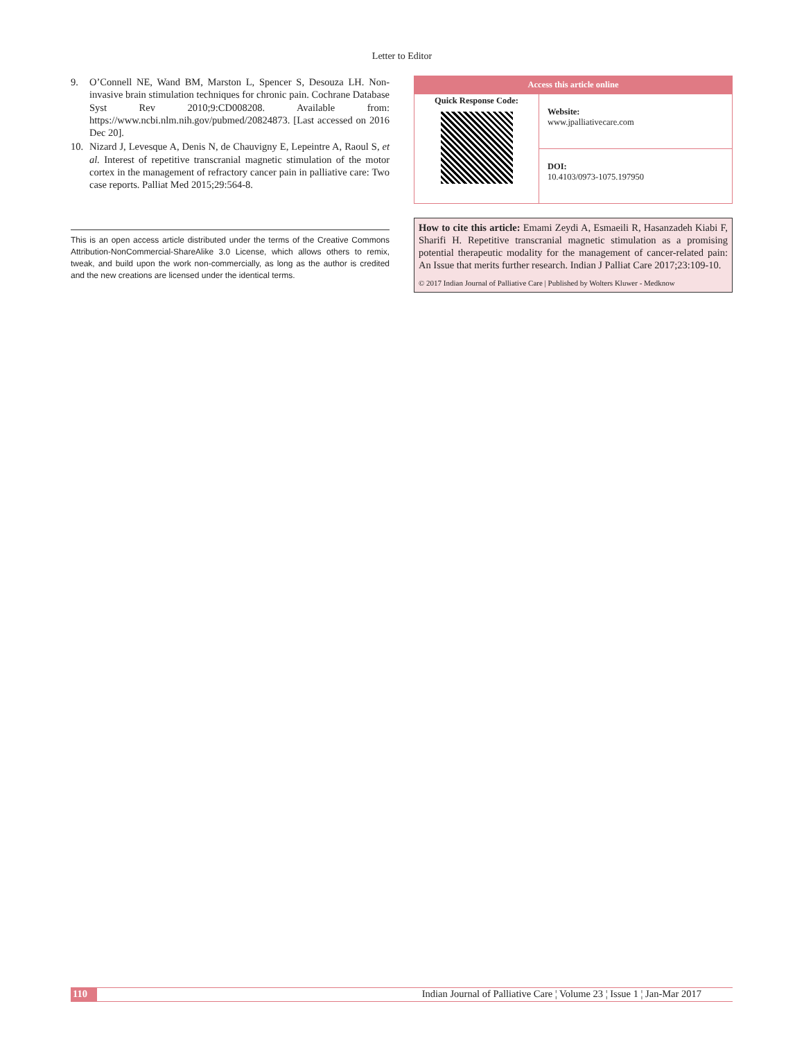Letter to Editor
9. O’Connell NE, Wand BM, Marston L, Spencer S, Desouza LH. Non-invasive brain stimulation techniques for chronic pain. Cochrane Database Syst Rev 2010;9:CD008208. Available from: https://www.ncbi.nlm.nih.gov/pubmed/20824873. [Last accessed on 2016 Dec 20].
10. Nizard J, Levesque A, Denis N, de Chauvigny E, Lepeintre A, Raoul S, et al. Interest of repetitive transcranial magnetic stimulation of the motor cortex in the management of refractory cancer pain in palliative care: Two case reports. Palliat Med 2015;29:564-8.
This is an open access article distributed under the terms of the Creative Commons Attribution-NonCommercial-ShareAlike 3.0 License, which allows others to remix, tweak, and build upon the work non-commercially, as long as the author is credited and the new creations are licensed under the identical terms.
| Access this article online | |
| --- | --- |
| Quick Response Code: | Website: www.jpalliativecare.com |
| | DOI: 10.4103/0973-1075.197950 |
How to cite this article: Emami Zeydi A, Esmaeili R, Hasanzadeh Kiabi F, Sharifi H. Repetitive transcranial magnetic stimulation as a promising potential therapeutic modality for the management of cancer-related pain: An Issue that merits further research. Indian J Palliat Care 2017;23:109-10.
© 2017 Indian Journal of Palliative Care | Published by Wolters Kluwer - Medknow
110 Indian Journal of Palliative Care ¦ Volume 23 ¦ Issue 1 ¦ Jan-Mar 2017